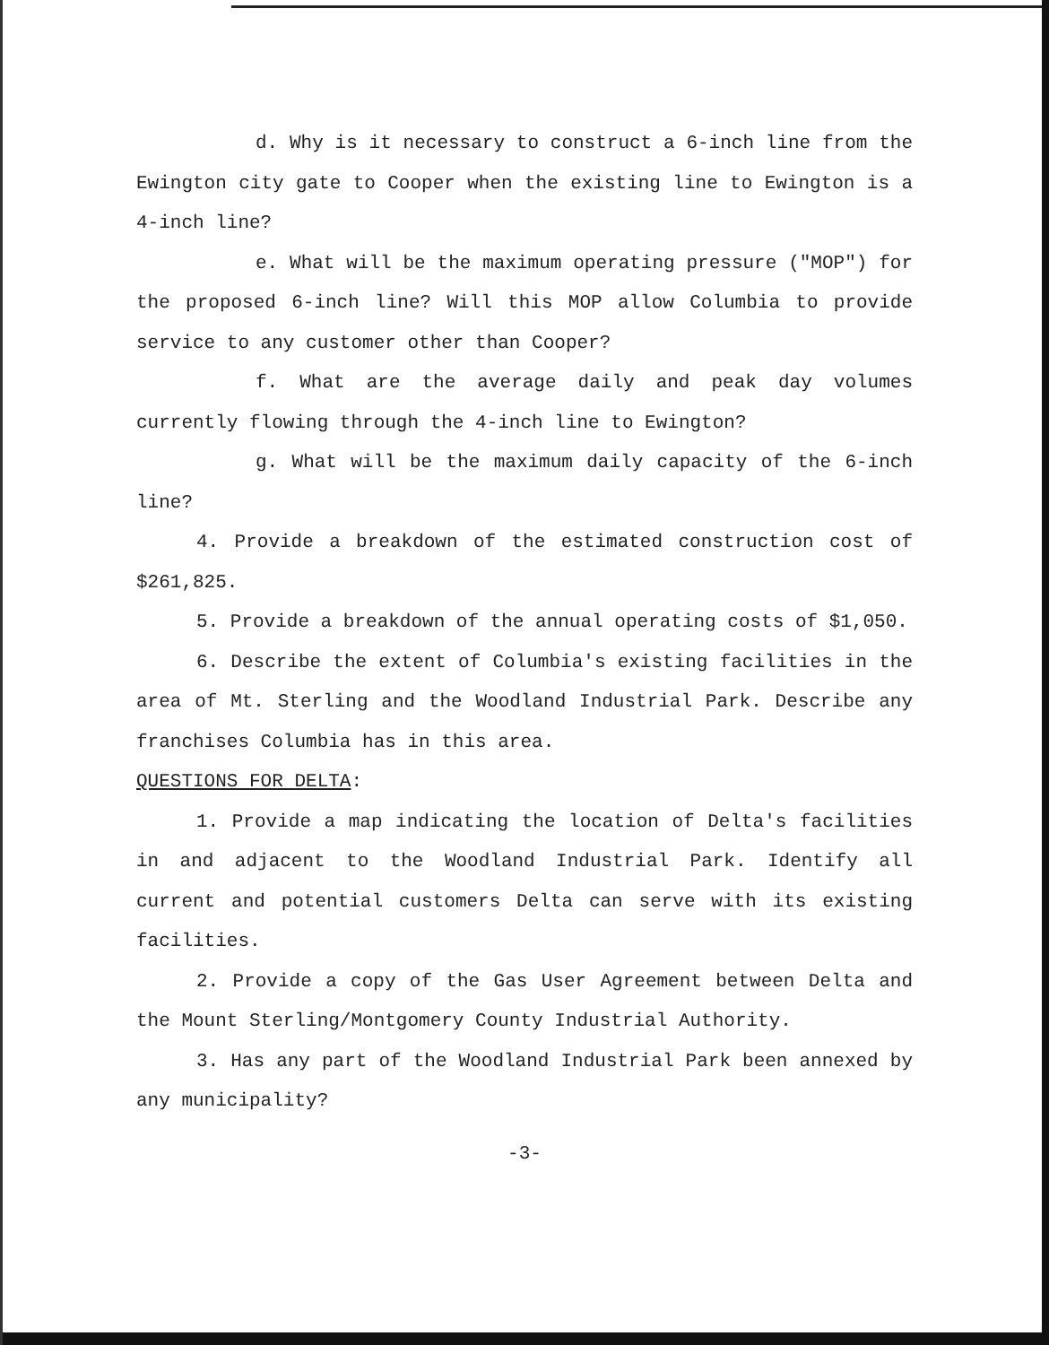d. Why is it necessary to construct a 6-inch line from the Ewington city gate to Cooper when the existing line to Ewington is a 4-inch line?
e. What will be the maximum operating pressure ("MOP") for the proposed 6-inch line? Will this MOP allow Columbia to provide service to any customer other than Cooper?
f. What are the average daily and peak day volumes currently flowing through the 4-inch line to Ewington?
g. What will be the maximum daily capacity of the 6-inch line?
4. Provide a breakdown of the estimated construction cost of $261,825.
5. Provide a breakdown of the annual operating costs of $1,050.
6. Describe the extent of Columbia's existing facilities in the area of Mt. Sterling and the Woodland Industrial Park. Describe any franchises Columbia has in this area.
QUESTIONS FOR DELTA:
1. Provide a map indicating the location of Delta's facilities in and adjacent to the Woodland Industrial Park. Identify all current and potential customers Delta can serve with its existing facilities.
2. Provide a copy of the Gas User Agreement between Delta and the Mount Sterling/Montgomery County Industrial Authority.
3. Has any part of the Woodland Industrial Park been annexed by any municipality?
-3-